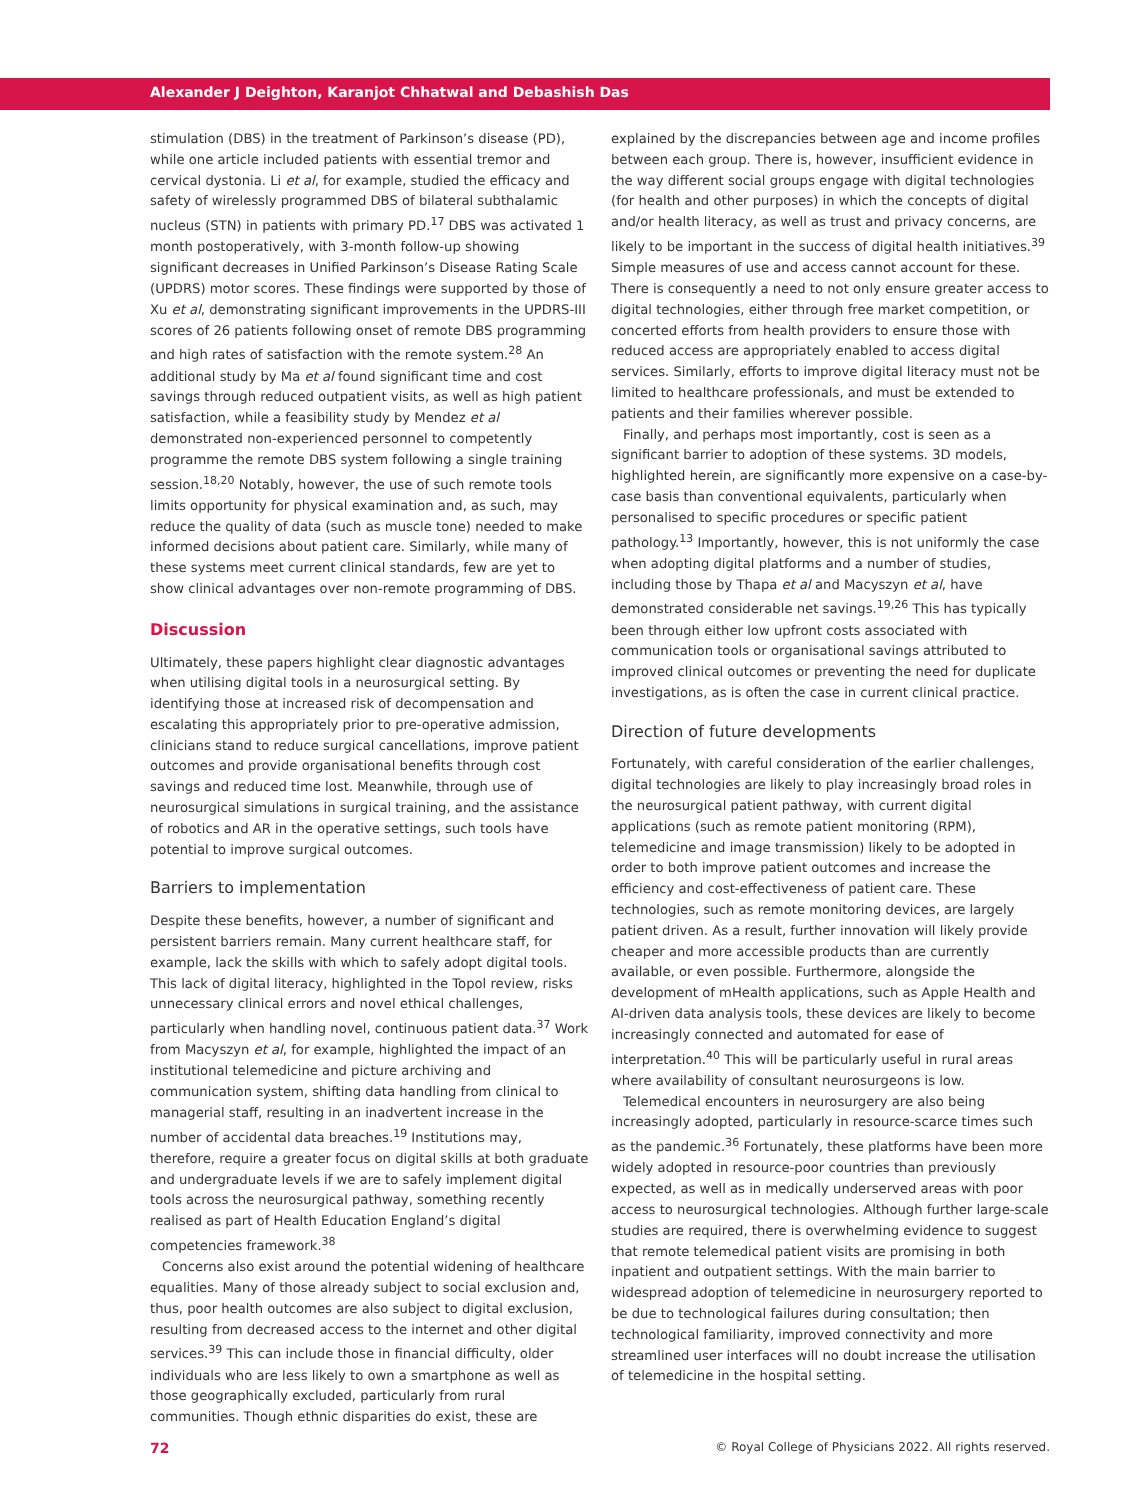Alexander J Deighton, Karanjot Chhatwal and Debashish Das
stimulation (DBS) in the treatment of Parkinson’s disease (PD), while one article included patients with essential tremor and cervical dystonia. Li et al, for example, studied the efficacy and safety of wirelessly programmed DBS of bilateral subthalamic nucleus (STN) in patients with primary PD.<sup>17</sup> DBS was activated 1 month postoperatively, with 3-month follow-up showing significant decreases in Unified Parkinson’s Disease Rating Scale (UPDRS) motor scores. These findings were supported by those of Xu et al, demonstrating significant improvements in the UPDRS-III scores of 26 patients following onset of remote DBS programming and high rates of satisfaction with the remote system.<sup>28</sup> An additional study by Ma et al found significant time and cost savings through reduced outpatient visits, as well as high patient satisfaction, while a feasibility study by Mendez et al demonstrated non-experienced personnel to competently programme the remote DBS system following a single training session.<sup>18,20</sup> Notably, however, the use of such remote tools limits opportunity for physical examination and, as such, may reduce the quality of data (such as muscle tone) needed to make informed decisions about patient care. Similarly, while many of these systems meet current clinical standards, few are yet to show clinical advantages over non-remote programming of DBS.
Discussion
Ultimately, these papers highlight clear diagnostic advantages when utilising digital tools in a neurosurgical setting. By identifying those at increased risk of decompensation and escalating this appropriately prior to pre-operative admission, clinicians stand to reduce surgical cancellations, improve patient outcomes and provide organisational benefits through cost savings and reduced time lost. Meanwhile, through use of neurosurgical simulations in surgical training, and the assistance of robotics and AR in the operative settings, such tools have potential to improve surgical outcomes.
Barriers to implementation
Despite these benefits, however, a number of significant and persistent barriers remain. Many current healthcare staff, for example, lack the skills with which to safely adopt digital tools. This lack of digital literacy, highlighted in the Topol review, risks unnecessary clinical errors and novel ethical challenges, particularly when handling novel, continuous patient data.<sup>37</sup> Work from Macyszyn et al, for example, highlighted the impact of an institutional telemedicine and picture archiving and communication system, shifting data handling from clinical to managerial staff, resulting in an inadvertent increase in the number of accidental data breaches.<sup>19</sup> Institutions may, therefore, require a greater focus on digital skills at both graduate and undergraduate levels if we are to safely implement digital tools across the neurosurgical pathway, something recently realised as part of Health Education England’s digital competencies framework.<sup>38</sup>
Concerns also exist around the potential widening of healthcare equalities. Many of those already subject to social exclusion and, thus, poor health outcomes are also subject to digital exclusion, resulting from decreased access to the internet and other digital services.<sup>39</sup> This can include those in financial difficulty, older individuals who are less likely to own a smartphone as well as those geographically excluded, particularly from rural communities. Though ethnic disparities do exist, these are
explained by the discrepancies between age and income profiles between each group. There is, however, insufficient evidence in the way different social groups engage with digital technologies (for health and other purposes) in which the concepts of digital and/or health literacy, as well as trust and privacy concerns, are likely to be important in the success of digital health initiatives.<sup>39</sup> Simple measures of use and access cannot account for these. There is consequently a need to not only ensure greater access to digital technologies, either through free market competition, or concerted efforts from health providers to ensure those with reduced access are appropriately enabled to access digital services. Similarly, efforts to improve digital literacy must not be limited to healthcare professionals, and must be extended to patients and their families wherever possible.
Finally, and perhaps most importantly, cost is seen as a significant barrier to adoption of these systems. 3D models, highlighted herein, are significantly more expensive on a case-by-case basis than conventional equivalents, particularly when personalised to specific procedures or specific patient pathology.<sup>13</sup> Importantly, however, this is not uniformly the case when adopting digital platforms and a number of studies, including those by Thapa et al and Macyszyn et al, have demonstrated considerable net savings.<sup>19,26</sup> This has typically been through either low upfront costs associated with communication tools or organisational savings attributed to improved clinical outcomes or preventing the need for duplicate investigations, as is often the case in current clinical practice.
Direction of future developments
Fortunately, with careful consideration of the earlier challenges, digital technologies are likely to play increasingly broad roles in the neurosurgical patient pathway, with current digital applications (such as remote patient monitoring (RPM), telemedicine and image transmission) likely to be adopted in order to both improve patient outcomes and increase the efficiency and cost-effectiveness of patient care. These technologies, such as remote monitoring devices, are largely patient driven. As a result, further innovation will likely provide cheaper and more accessible products than are currently available, or even possible. Furthermore, alongside the development of mHealth applications, such as Apple Health and AI-driven data analysis tools, these devices are likely to become increasingly connected and automated for ease of interpretation.<sup>40</sup> This will be particularly useful in rural areas where availability of consultant neurosurgeons is low.
Telemedical encounters in neurosurgery are also being increasingly adopted, particularly in resource-scarce times such as the pandemic.<sup>36</sup> Fortunately, these platforms have been more widely adopted in resource-poor countries than previously expected, as well as in medically underserved areas with poor access to neurosurgical technologies. Although further large-scale studies are required, there is overwhelming evidence to suggest that remote telemedical patient visits are promising in both inpatient and outpatient settings. With the main barrier to widespread adoption of telemedicine in neurosurgery reported to be due to technological failures during consultation; then technological familiarity, improved connectivity and more streamlined user interfaces will no doubt increase the utilisation of telemedicine in the hospital setting.
72 © Royal College of Physicians 2022. All rights reserved.